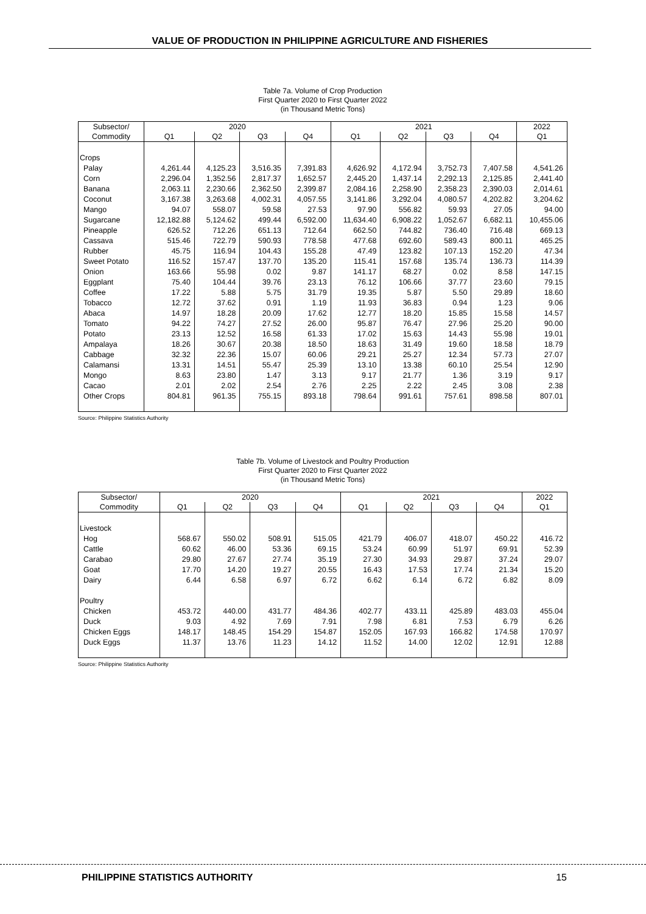VALUE OF PRODUCTION IN PHILIPPINE AGRICULTURE AND FISHERIES
Table 7a. Volume of Crop Production
First Quarter 2020 to First Quarter 2022
(in Thousand Metric Tons)
| Subsector/ | 2020 | | | | 2021 | | | | 2022 |
| --- | --- | --- | --- | --- | --- | --- | --- | --- | --- |
| Commodity | Q1 | Q2 | Q3 | Q4 | Q1 | Q2 | Q3 | Q4 | Q1 |
| Crops | | | | | | | | | |
| Palay | 4,261.44 | 4,125.23 | 3,516.35 | 7,391.83 | 4,626.92 | 4,172.94 | 3,752.73 | 7,407.58 | 4,541.26 |
| Corn | 2,296.04 | 1,352.56 | 2,817.37 | 1,652.57 | 2,445.20 | 1,437.14 | 2,292.13 | 2,125.85 | 2,441.40 |
| Banana | 2,063.11 | 2,230.66 | 2,362.50 | 2,399.87 | 2,084.16 | 2,258.90 | 2,358.23 | 2,390.03 | 2,014.61 |
| Coconut | 3,167.38 | 3,263.68 | 4,002.31 | 4,057.55 | 3,141.86 | 3,292.04 | 4,080.57 | 4,202.82 | 3,204.62 |
| Mango | 94.07 | 558.07 | 59.58 | 27.53 | 97.90 | 556.82 | 59.93 | 27.05 | 94.00 |
| Sugarcane | 12,182.88 | 5,124.62 | 499.44 | 6,592.00 | 11,634.40 | 6,908.22 | 1,052.67 | 6,682.11 | 10,455.06 |
| Pineapple | 626.52 | 712.26 | 651.13 | 712.64 | 662.50 | 744.82 | 736.40 | 716.48 | 669.13 |
| Cassava | 515.46 | 722.79 | 590.93 | 778.58 | 477.68 | 692.60 | 589.43 | 800.11 | 465.25 |
| Rubber | 45.75 | 116.94 | 104.43 | 155.28 | 47.49 | 123.82 | 107.13 | 152.20 | 47.34 |
| Sweet Potato | 116.52 | 157.47 | 137.70 | 135.20 | 115.41 | 157.68 | 135.74 | 136.73 | 114.39 |
| Onion | 163.66 | 55.98 | 0.02 | 9.87 | 141.17 | 68.27 | 0.02 | 8.58 | 147.15 |
| Eggplant | 75.40 | 104.44 | 39.76 | 23.13 | 76.12 | 106.66 | 37.77 | 23.60 | 79.15 |
| Coffee | 17.22 | 5.88 | 5.75 | 31.79 | 19.35 | 5.87 | 5.50 | 29.89 | 18.60 |
| Tobacco | 12.72 | 37.62 | 0.91 | 1.19 | 11.93 | 36.83 | 0.94 | 1.23 | 9.06 |
| Abaca | 14.97 | 18.28 | 20.09 | 17.62 | 12.77 | 18.20 | 15.85 | 15.58 | 14.57 |
| Tomato | 94.22 | 74.27 | 27.52 | 26.00 | 95.87 | 76.47 | 27.96 | 25.20 | 90.00 |
| Potato | 23.13 | 12.52 | 16.58 | 61.33 | 17.02 | 15.63 | 14.43 | 55.98 | 19.01 |
| Ampalaya | 18.26 | 30.67 | 20.38 | 18.50 | 18.63 | 31.49 | 19.60 | 18.58 | 18.79 |
| Cabbage | 32.32 | 22.36 | 15.07 | 60.06 | 29.21 | 25.27 | 12.34 | 57.73 | 27.07 |
| Calamansi | 13.31 | 14.51 | 55.47 | 25.39 | 13.10 | 13.38 | 60.10 | 25.54 | 12.90 |
| Mongo | 8.63 | 23.80 | 1.47 | 3.13 | 9.17 | 21.77 | 1.36 | 3.19 | 9.17 |
| Cacao | 2.01 | 2.02 | 2.54 | 2.76 | 2.25 | 2.22 | 2.45 | 3.08 | 2.38 |
| Other Crops | 804.81 | 961.35 | 755.15 | 893.18 | 798.64 | 991.61 | 757.61 | 898.58 | 807.01 |
Source: Philippine Statistics Authority
Table 7b. Volume of Livestock and Poultry Production
First Quarter 2020 to First Quarter 2022
(in Thousand Metric Tons)
| Subsector/ | 2020 | | | | 2021 | | | | 2022 |
| --- | --- | --- | --- | --- | --- | --- | --- | --- | --- |
| Commodity | Q1 | Q2 | Q3 | Q4 | Q1 | Q2 | Q3 | Q4 | Q1 |
| Livestock | | | | | | | | | |
| Hog | 568.67 | 550.02 | 508.91 | 515.05 | 421.79 | 406.07 | 418.07 | 450.22 | 416.72 |
| Cattle | 60.62 | 46.00 | 53.36 | 69.15 | 53.24 | 60.99 | 51.97 | 69.91 | 52.39 |
| Carabao | 29.80 | 27.67 | 27.74 | 35.19 | 27.30 | 34.93 | 29.87 | 37.24 | 29.07 |
| Goat | 17.70 | 14.20 | 19.27 | 20.55 | 16.43 | 17.53 | 17.74 | 21.34 | 15.20 |
| Dairy | 6.44 | 6.58 | 6.97 | 6.72 | 6.62 | 6.14 | 6.72 | 6.82 | 8.09 |
| Poultry | | | | | | | | | |
| Chicken | 453.72 | 440.00 | 431.77 | 484.36 | 402.77 | 433.11 | 425.89 | 483.03 | 455.04 |
| Duck | 9.03 | 4.92 | 7.69 | 7.91 | 7.98 | 6.81 | 7.53 | 6.79 | 6.26 |
| Chicken Eggs | 148.17 | 148.45 | 154.29 | 154.87 | 152.05 | 167.93 | 166.82 | 174.58 | 170.97 |
| Duck Eggs | 11.37 | 13.76 | 11.23 | 14.12 | 11.52 | 14.00 | 12.02 | 12.91 | 12.88 |
Source: Philippine Statistics Authority
PHILIPPINE STATISTICS AUTHORITY 15